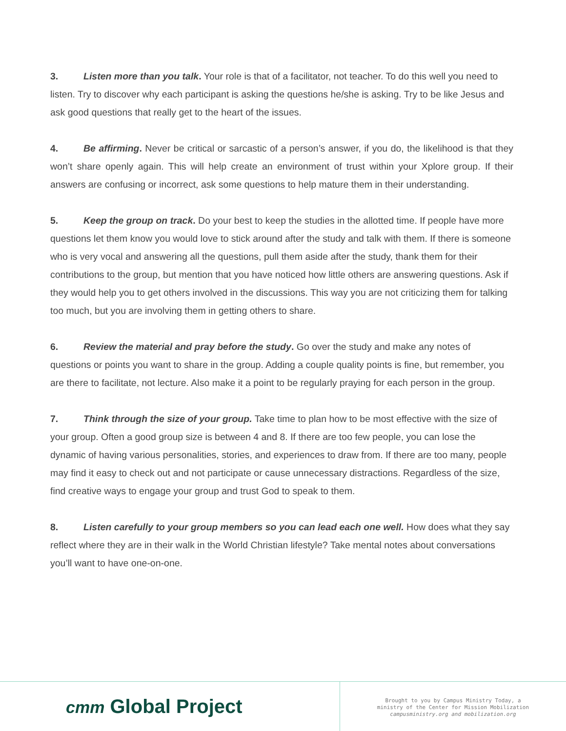3. Listen more than you talk. Your role is that of a facilitator, not teacher. To do this well you need to listen. Try to discover why each participant is asking the questions he/she is asking. Try to be like Jesus and ask good questions that really get to the heart of the issues.
4. Be affirming. Never be critical or sarcastic of a person’s answer, if you do, the likelihood is that they won’t share openly again. This will help create an environment of trust within your Xplore group. If their answers are confusing or incorrect, ask some questions to help mature them in their understanding.
5. Keep the group on track. Do your best to keep the studies in the allotted time. If people have more questions let them know you would love to stick around after the study and talk with them. If there is someone who is very vocal and answering all the questions, pull them aside after the study, thank them for their contributions to the group, but mention that you have noticed how little others are answering questions. Ask if they would help you to get others involved in the discussions. This way you are not criticizing them for talking too much, but you are involving them in getting others to share.
6. Review the material and pray before the study. Go over the study and make any notes of questions or points you want to share in the group. Adding a couple quality points is fine, but remember, you are there to facilitate, not lecture. Also make it a point to be regularly praying for each person in the group.
7. Think through the size of your group. Take time to plan how to be most effective with the size of your group. Often a good group size is between 4 and 8. If there are too few people, you can lose the dynamic of having various personalities, stories, and experiences to draw from. If there are too many, people may find it easy to check out and not participate or cause unnecessary distractions. Regardless of the size, find creative ways to engage your group and trust God to speak to them.
8. Listen carefully to your group members so you can lead each one well. How does what they say reflect where they are in their walk in the World Christian lifestyle? Take mental notes about conversations you’ll want to have one-on-one.
cmт Global Project
Brought to you by Campus Ministry Today, a
ministry of the Center for Mission Mobilization
campusministry.org and mobilization.org